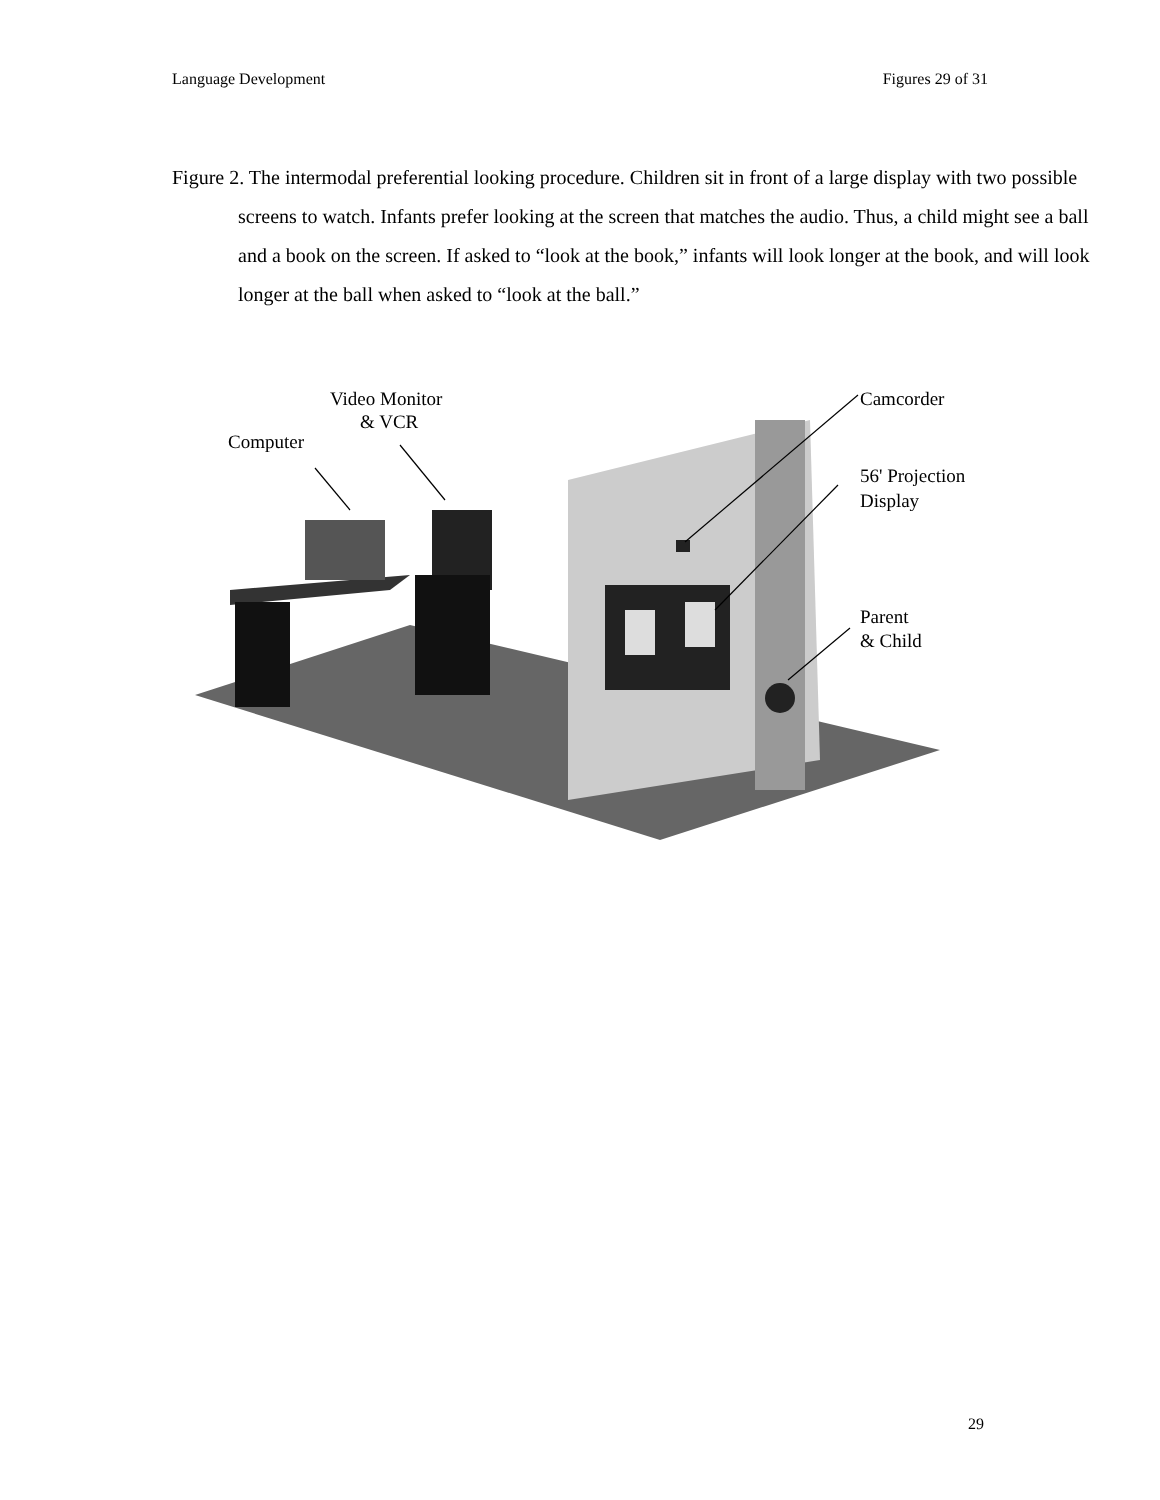Language Development Figures 29 of 31
Figure 2. The intermodal preferential looking procedure. Children sit in front of a large display with two possible screens to watch. Infants prefer looking at the screen that matches the audio. Thus, a child might see a ball and a book on the screen. If asked to “look at the book,” infants will look longer at the book, and will look longer at the ball when asked to “look at the ball.”
Video Monitor
& VCR
Computer
Camcorder
56' Projection
Display
Parent
& Child
29